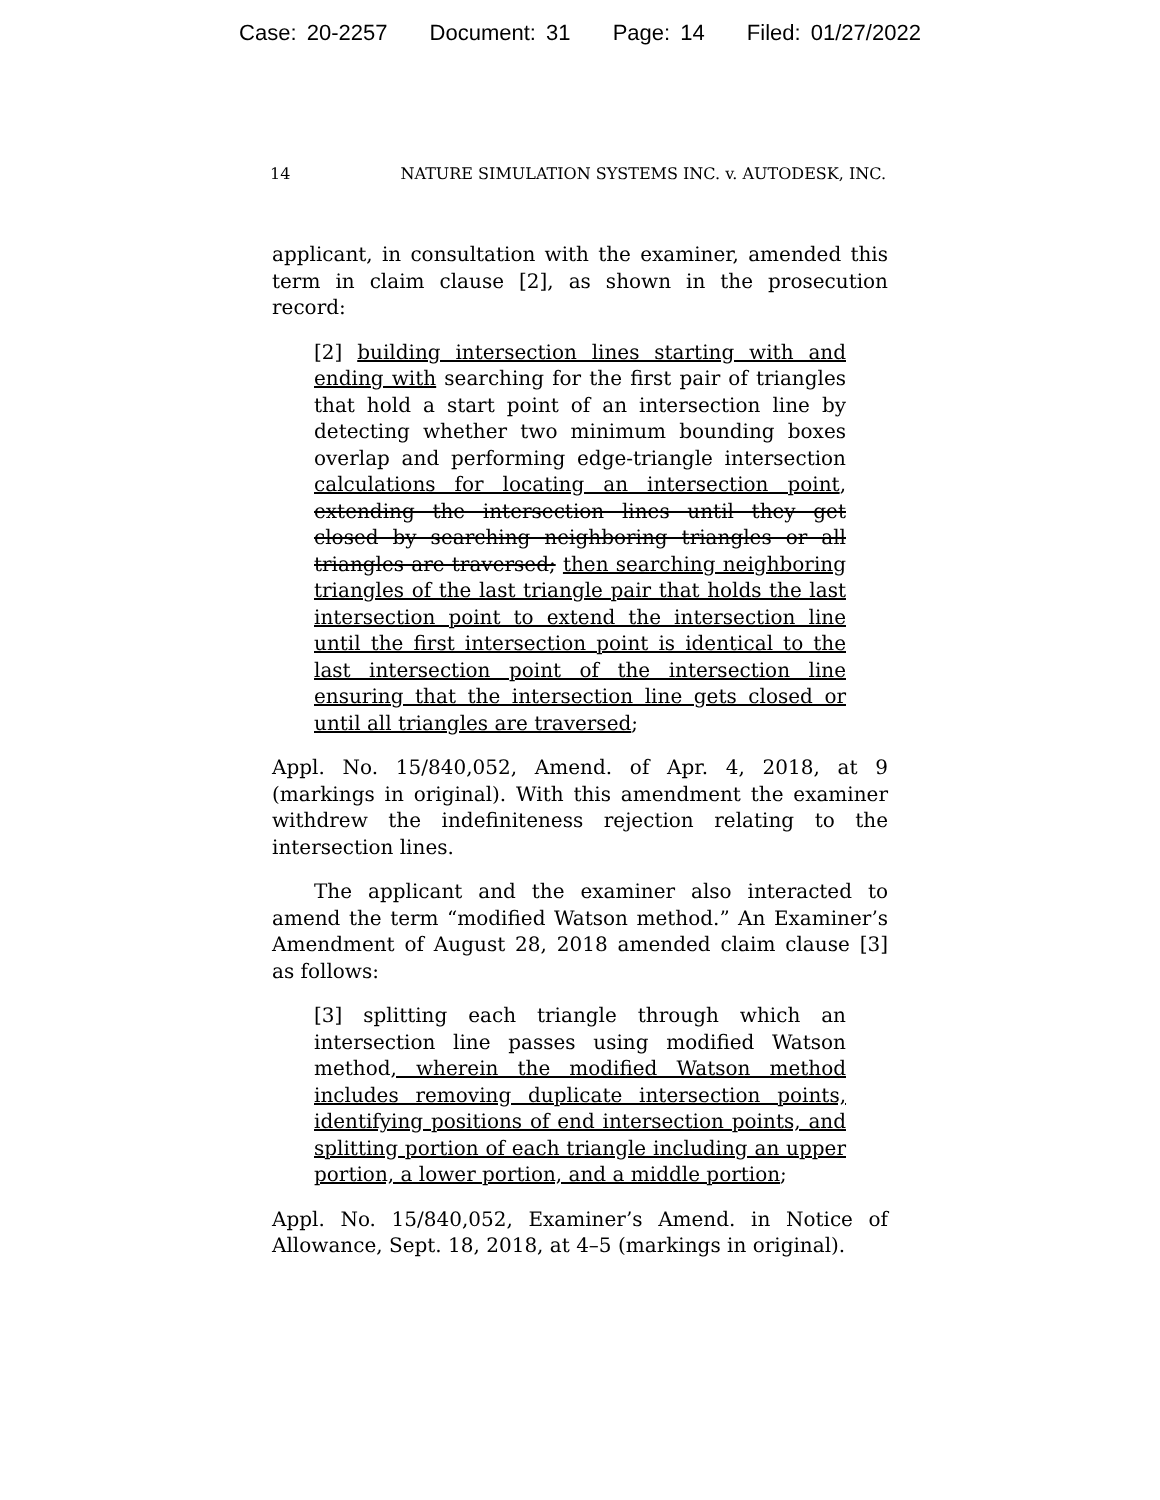Case: 20-2257 Document: 31 Page: 14 Filed: 01/27/2022
14 NATURE SIMULATION SYSTEMS INC. v. AUTODESK, INC.
applicant, in consultation with the examiner, amended this term in claim clause [2], as shown in the prosecution record:
[2] building intersection lines starting with and ending with searching for the first pair of triangles that hold a start point of an intersection line by detecting whether two minimum bounding boxes overlap and performing edge-triangle intersection calculations for locating an intersection point, extending the intersection lines until they get closed by searching neighboring triangles or all triangles are traversed; then searching neighboring triangles of the last triangle pair that holds the last intersection point to extend the intersection line until the first intersection point is identical to the last intersection point of the intersection line ensuring that the intersection line gets closed or until all triangles are traversed;
Appl. No. 15/840,052, Amend. of Apr. 4, 2018, at 9 (markings in original). With this amendment the examiner withdrew the indefiniteness rejection relating to the intersection lines.
The applicant and the examiner also interacted to amend the term “modified Watson method.” An Examiner’s Amendment of August 28, 2018 amended claim clause [3] as follows:
[3] splitting each triangle through which an intersection line passes using modified Watson method, wherein the modified Watson method includes removing duplicate intersection points, identifying positions of end intersection points, and splitting portion of each triangle including an upper portion, a lower portion, and a middle portion;
Appl. No. 15/840,052, Examiner’s Amend. in Notice of Allowance, Sept. 18, 2018, at 4–5 (markings in original).